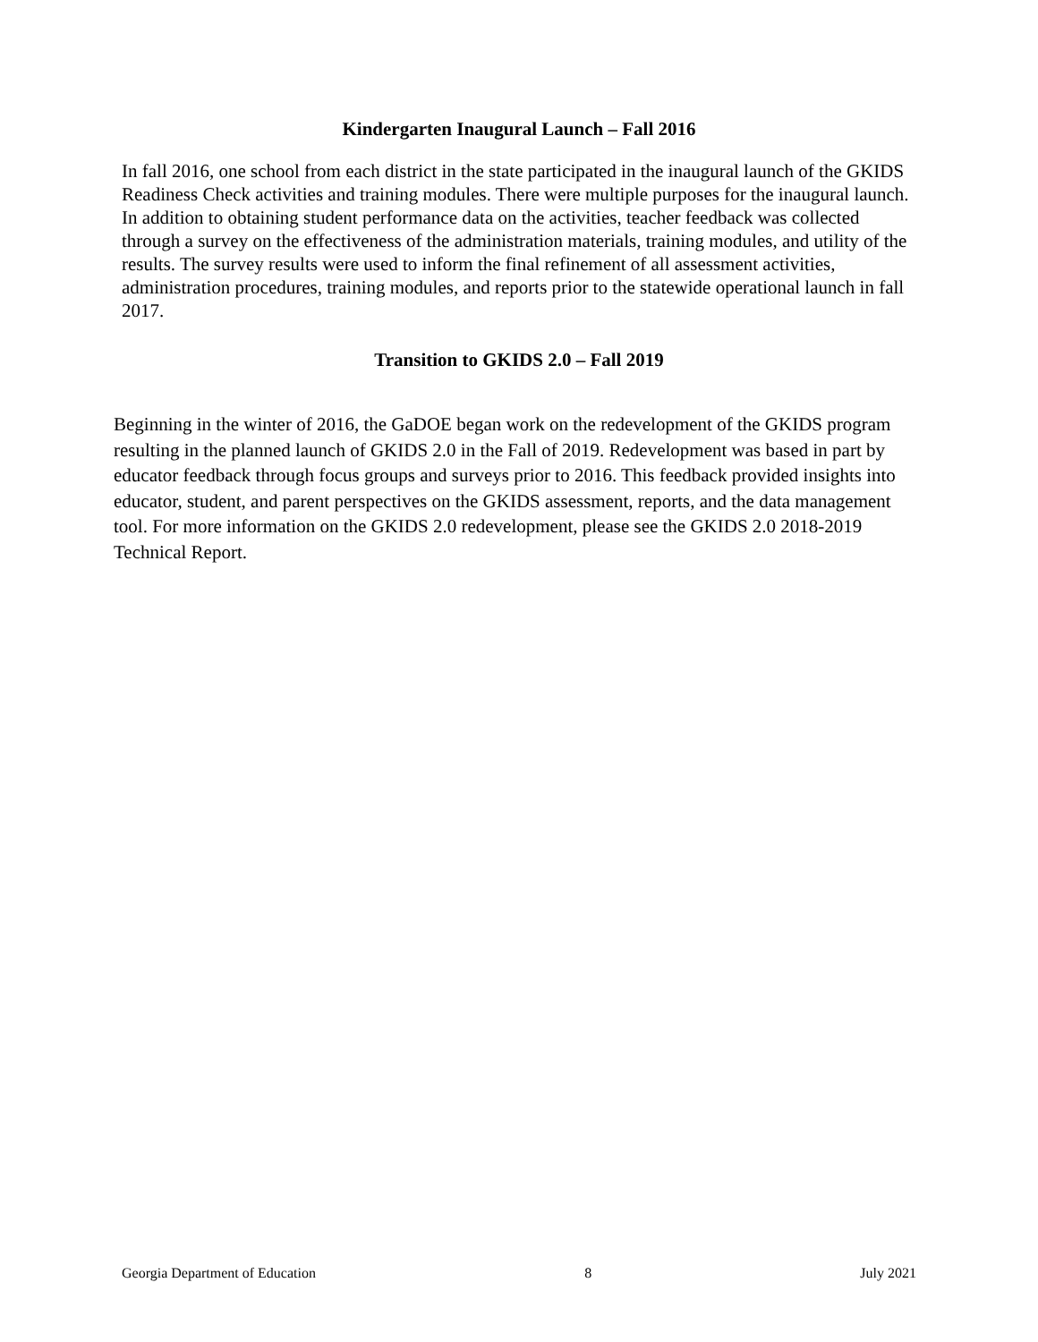Kindergarten Inaugural Launch – Fall 2016
In fall 2016, one school from each district in the state participated in the inaugural launch of the GKIDS Readiness Check activities and training modules. There were multiple purposes for the inaugural launch. In addition to obtaining student performance data on the activities, teacher feedback was collected through a survey on the effectiveness of the administration materials, training modules, and utility of the results. The survey results were used to inform the final refinement of all assessment activities, administration procedures, training modules, and reports prior to the statewide operational launch in fall 2017.
Transition to GKIDS 2.0 – Fall 2019
Beginning in the winter of 2016, the GaDOE began work on the redevelopment of the GKIDS program resulting in the planned launch of GKIDS 2.0 in the Fall of 2019. Redevelopment was based in part by educator feedback through focus groups and surveys prior to 2016. This feedback provided insights into educator, student, and parent perspectives on the GKIDS assessment, reports, and the data management tool. For more information on the GKIDS 2.0 redevelopment, please see the GKIDS 2.0 2018-2019 Technical Report.
Georgia Department of Education 8 July 2021